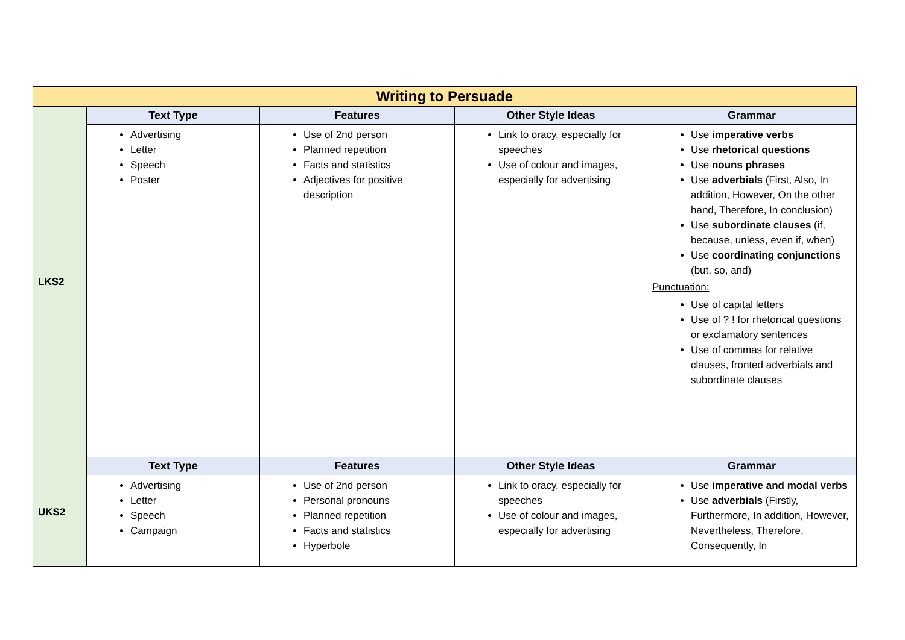| Writing to Persuade | | | | |
| LKS2 | Text Type | Features | Other Style Ideas | Grammar |
| | Advertising Letter Speech Poster | Use of 2nd person Planned repetition Facts and statistics Adjectives for positive description | Link to oracy, especially for speeches Use of colour and images, especially for advertising | Use imperative verbs Use rhetorical questions Use nouns phrases Use adverbials (First, Also, In addition, However, On the other hand, Therefore, In conclusion) Use subordinate clauses (if, because, unless, even if, when) Use coordinating conjunctions (but, so, and) Punctuation: Use of capital letters Use of ? ! for rhetorical questions or exclamatory sentences Use of commas for relative clauses, fronted adverbials and subordinate clauses |
| UKS2 | Text Type | Features | Other Style Ideas | Grammar |
| | Advertising Letter Speech Campaign | Use of 2nd person Personal pronouns Planned repetition Facts and statistics Hyperbole | Link to oracy, especially for speeches Use of colour and images, especially for advertising | Use imperative and modal verbs Use adverbials (Firstly, Furthermore, In addition, However, Nevertheless, Therefore, Consequently, In |